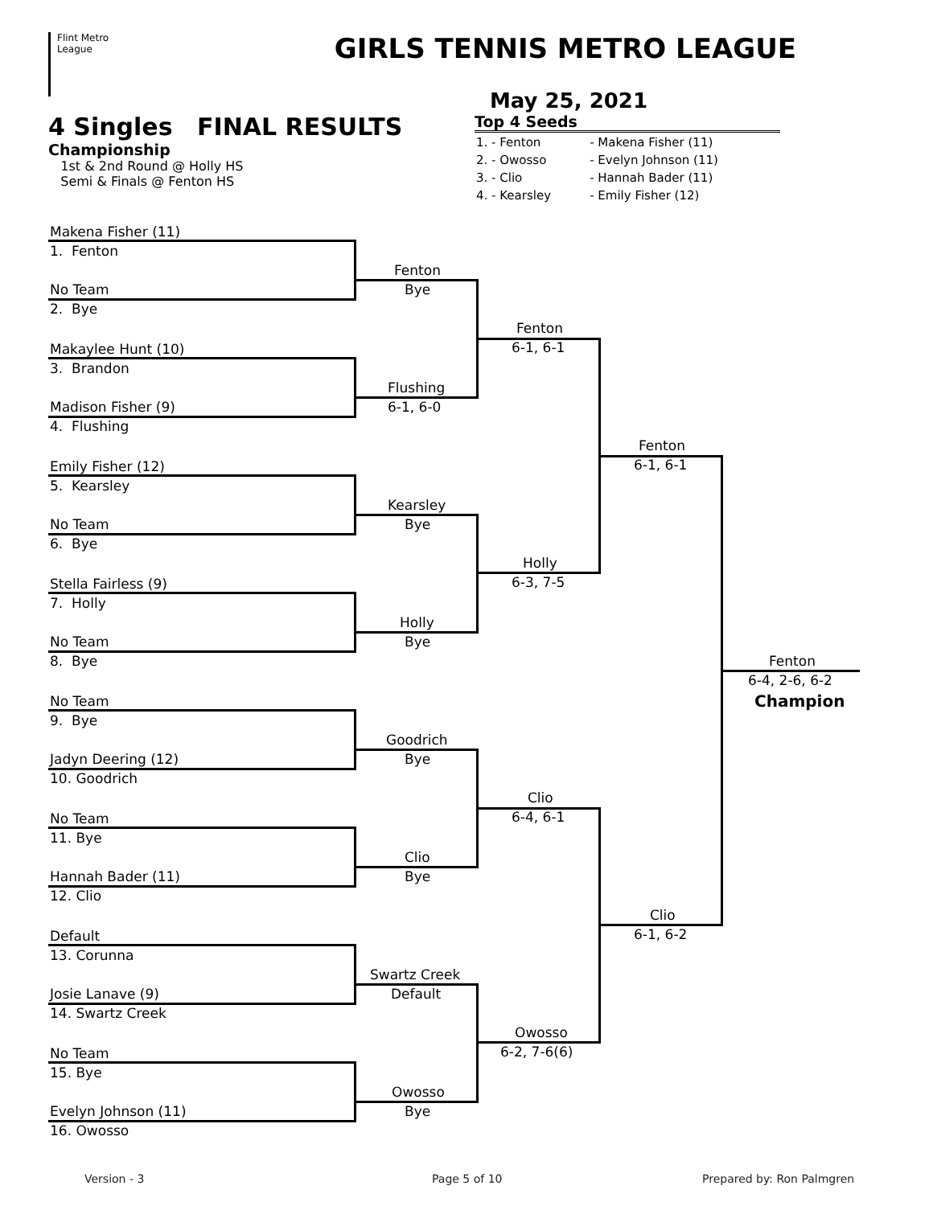Flint Metro
League
GIRLS TENNIS METRO LEAGUE
May 25, 2021
4 Singles FINAL RESULTS
Championship
1st & 2nd Round @ Holly HS
Semi & Finals @ Fenton HS
Top 4 Seeds
| 1. - Fenton | - Makena Fisher (11) |
| 2. - Owosso | - Evelyn Johnson (11) |
| 3. - Clio | - Hannah Bader (11) |
| 4. - Kearsley | - Emily Fisher (12) |
Version - 3 Page 5 of 10 Prepared by: Ron Palmgren
Makena Fisher (11)
1. Fenton
No Team
2. Bye
Makaylee Hunt (10)
3. Brandon
Madison Fisher (9)
4. Flushing
Emily Fisher (12)
5. Kearsley
No Team
6. Bye
Stella Fairless (9)
7. Holly
No Team
8. Bye
No Team
9. Bye
Jadyn Deering (12)
10. Goodrich
No Team
11. Bye
Hannah Bader (11)
12. Clio
Default
13. Corunna
Josie Lanave (9)
14. Swartz Creek
No Team
15. Bye
Evelyn Johnson (11)
16. Owosso
Fenton
Bye
Flushing
6-1, 6-0
Kearsley
Bye
Holly
Bye
Goodrich
Bye
Clio
Bye
Swartz Creek
Default
Owosso
Bye
Fenton
6-1, 6-1
Holly
6-3, 7-5
Clio
6-4, 6-1
Owosso
6-2, 7-6(6)
Fenton
6-1, 6-1
Clio
6-1, 6-2
Fenton
6-4, 2-6, 6-2
Champion